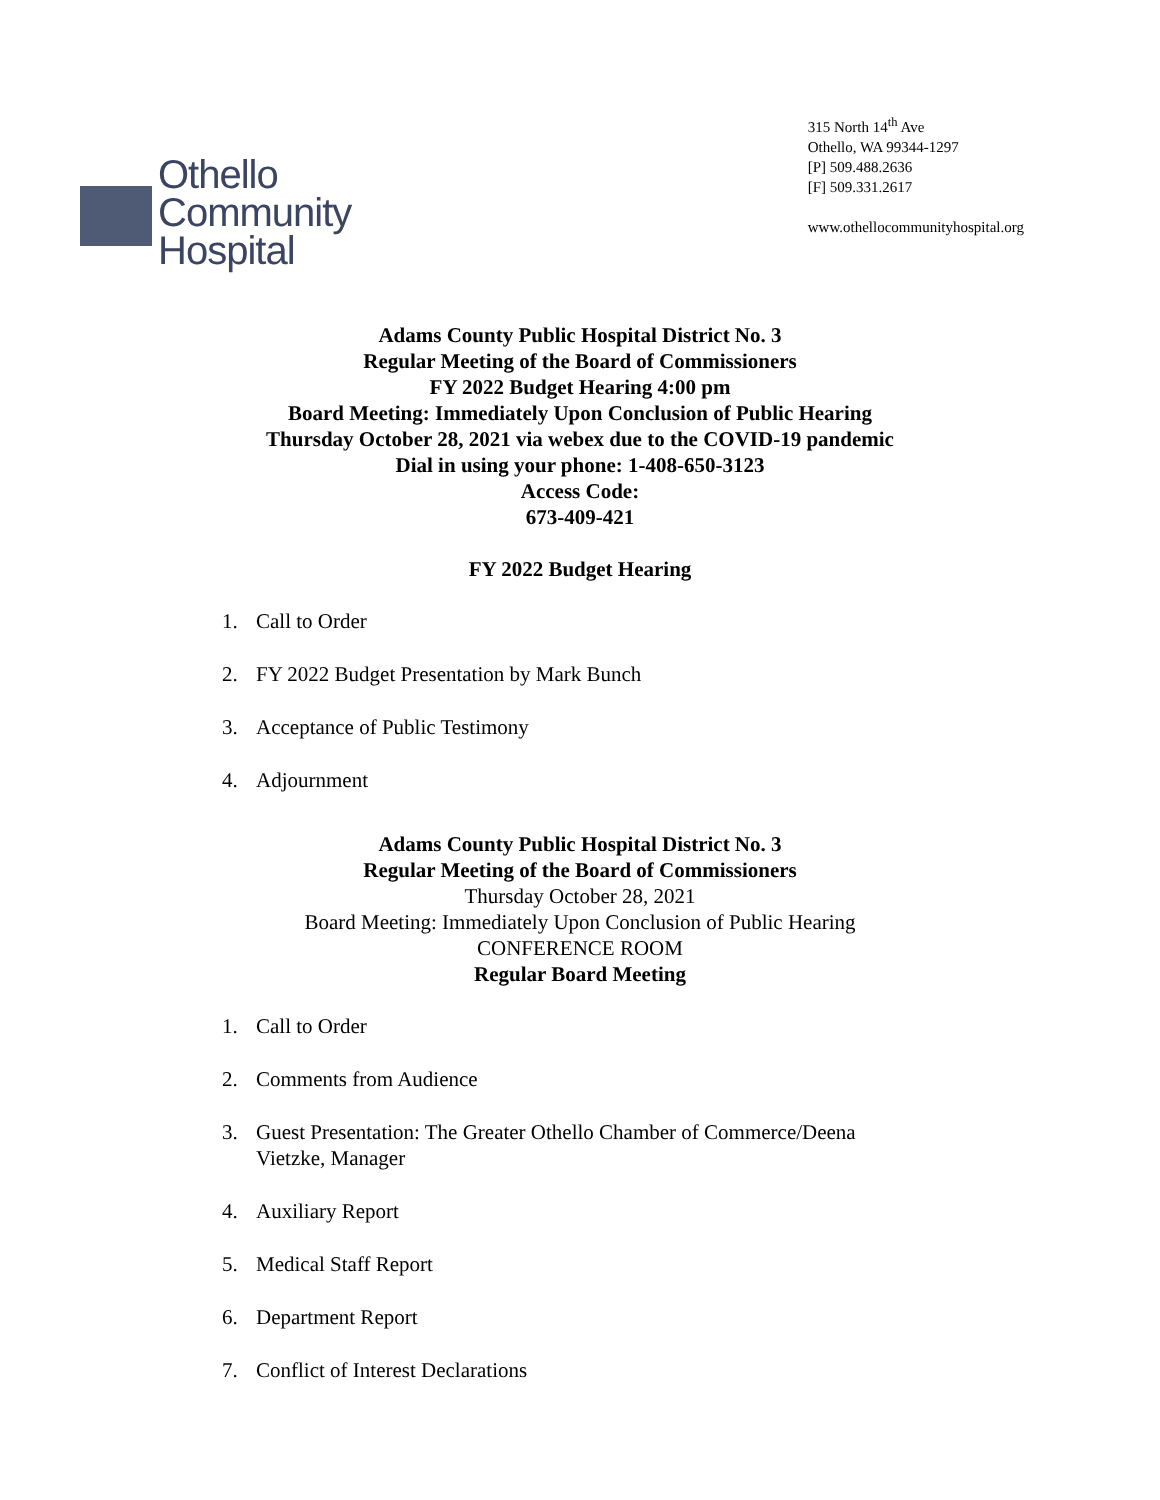Othello
Community
Hospital
315 North 14<sup>th</sup> Ave
Othello, WA 99344-1297
[P] 509.488.2636
[F] 509.331.2617
www.othellocommunityhospital.org
Adams County Public Hospital District No. 3
Regular Meeting of the Board of Commissioners
FY 2022 Budget Hearing 4:00 pm
Board Meeting: Immediately Upon Conclusion of Public Hearing
Thursday October 28, 2021 via webex due to the COVID-19 pandemic
Dial in using your phone: 1-408-650-3123
Access Code:
673-409-421
FY 2022 Budget Hearing
1. Call to Order
2. FY 2022 Budget Presentation by Mark Bunch
3. Acceptance of Public Testimony
4. Adjournment
Adams County Public Hospital District No. 3
Regular Meeting of the Board of Commissioners
Thursday October 28, 2021
Board Meeting: Immediately Upon Conclusion of Public Hearing
CONFERENCE ROOM
Regular Board Meeting
1. Call to Order
2. Comments from Audience
3. Guest Presentation: The Greater Othello Chamber of Commerce/Deena
Vietzke, Manager
4. Auxiliary Report
5. Medical Staff Report
6. Department Report
7. Conflict of Interest Declarations